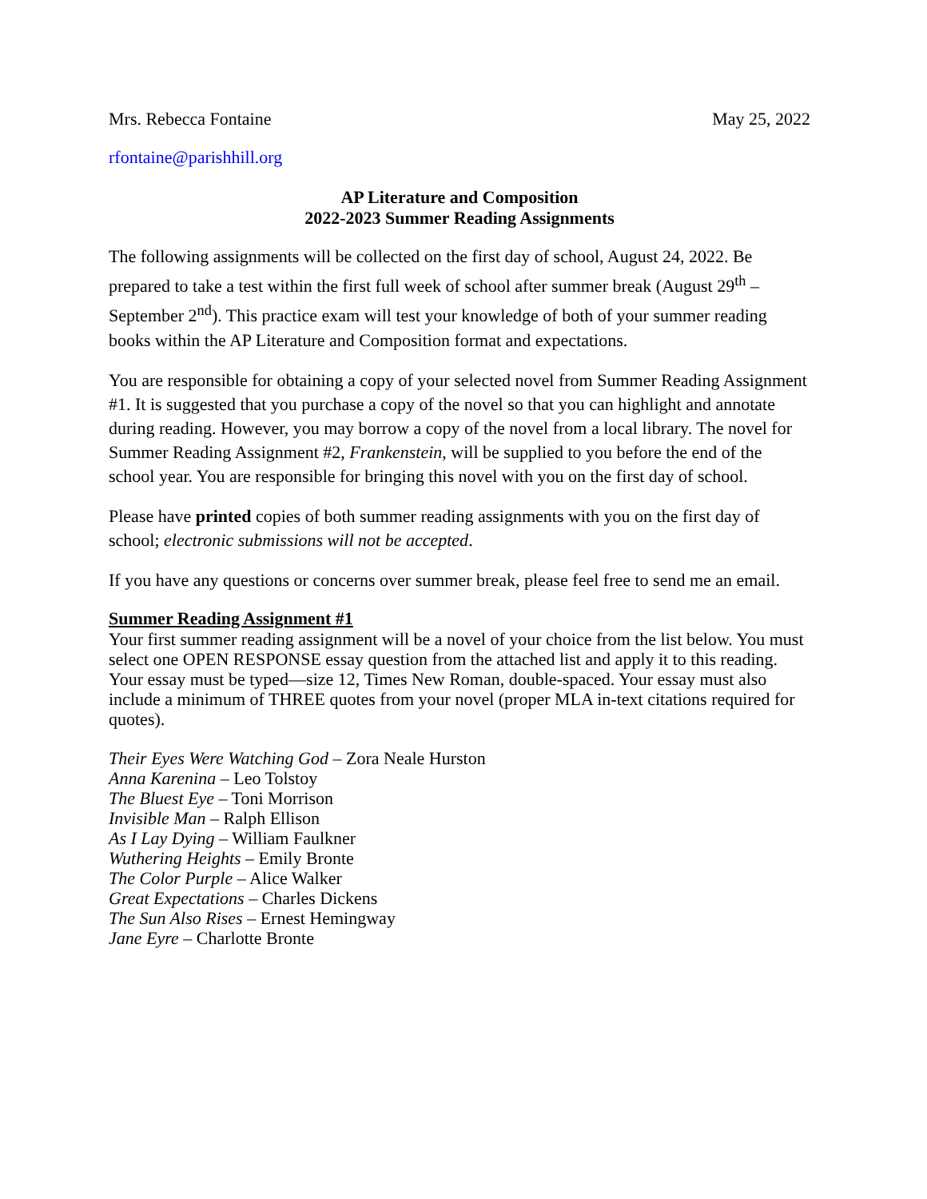Mrs. Rebecca Fontaine May 25, 2022
rfontaine@parishhill.org
AP Literature and Composition
2022-2023 Summer Reading Assignments
The following assignments will be collected on the first day of school, August 24, 2022. Be prepared to take a test within the first full week of school after summer break (August 29<sup>th</sup> – September 2<sup>nd</sup>). This practice exam will test your knowledge of both of your summer reading books within the AP Literature and Composition format and expectations.
You are responsible for obtaining a copy of your selected novel from Summer Reading Assignment #1. It is suggested that you purchase a copy of the novel so that you can highlight and annotate during reading. However, you may borrow a copy of the novel from a local library. The novel for Summer Reading Assignment #2, Frankenstein, will be supplied to you before the end of the school year. You are responsible for bringing this novel with you on the first day of school.
Please have printed copies of both summer reading assignments with you on the first day of school; electronic submissions will not be accepted.
If you have any questions or concerns over summer break, please feel free to send me an email.
Summer Reading Assignment #1
Your first summer reading assignment will be a novel of your choice from the list below. You must select one OPEN RESPONSE essay question from the attached list and apply it to this reading. Your essay must be typed—size 12, Times New Roman, double-spaced. Your essay must also include a minimum of THREE quotes from your novel (proper MLA in-text citations required for quotes).
Their Eyes Were Watching God – Zora Neale Hurston
Anna Karenina – Leo Tolstoy
The Bluest Eye – Toni Morrison
Invisible Man – Ralph Ellison
As I Lay Dying – William Faulkner
Wuthering Heights – Emily Bronte
The Color Purple – Alice Walker
Great Expectations – Charles Dickens
The Sun Also Rises – Ernest Hemingway
Jane Eyre – Charlotte Bronte